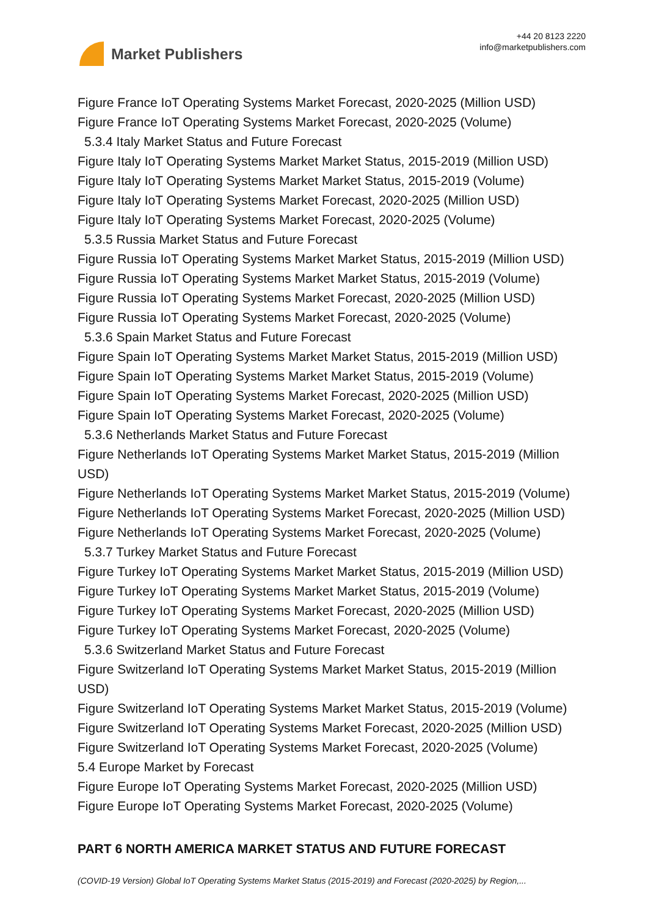Market Publishers
+44 20 8123 2220
info@marketpublishers.com
Figure France IoT Operating Systems Market Forecast, 2020-2025 (Million USD)
Figure France IoT Operating Systems Market Forecast, 2020-2025 (Volume)
5.3.4 Italy Market Status and Future Forecast
Figure Italy IoT Operating Systems Market Market Status, 2015-2019 (Million USD)
Figure Italy IoT Operating Systems Market Market Status, 2015-2019 (Volume)
Figure Italy IoT Operating Systems Market Forecast, 2020-2025 (Million USD)
Figure Italy IoT Operating Systems Market Forecast, 2020-2025 (Volume)
5.3.5 Russia Market Status and Future Forecast
Figure Russia IoT Operating Systems Market Market Status, 2015-2019 (Million USD)
Figure Russia IoT Operating Systems Market Market Status, 2015-2019 (Volume)
Figure Russia IoT Operating Systems Market Forecast, 2020-2025 (Million USD)
Figure Russia IoT Operating Systems Market Forecast, 2020-2025 (Volume)
5.3.6 Spain Market Status and Future Forecast
Figure Spain IoT Operating Systems Market Market Status, 2015-2019 (Million USD)
Figure Spain IoT Operating Systems Market Market Status, 2015-2019 (Volume)
Figure Spain IoT Operating Systems Market Forecast, 2020-2025 (Million USD)
Figure Spain IoT Operating Systems Market Forecast, 2020-2025 (Volume)
5.3.6 Netherlands Market Status and Future Forecast
Figure Netherlands IoT Operating Systems Market Market Status, 2015-2019 (Million USD)
Figure Netherlands IoT Operating Systems Market Market Status, 2015-2019 (Volume)
Figure Netherlands IoT Operating Systems Market Forecast, 2020-2025 (Million USD)
Figure Netherlands IoT Operating Systems Market Forecast, 2020-2025 (Volume)
5.3.7 Turkey Market Status and Future Forecast
Figure Turkey IoT Operating Systems Market Market Status, 2015-2019 (Million USD)
Figure Turkey IoT Operating Systems Market Market Status, 2015-2019 (Volume)
Figure Turkey IoT Operating Systems Market Forecast, 2020-2025 (Million USD)
Figure Turkey IoT Operating Systems Market Forecast, 2020-2025 (Volume)
5.3.6 Switzerland Market Status and Future Forecast
Figure Switzerland IoT Operating Systems Market Market Status, 2015-2019 (Million USD)
Figure Switzerland IoT Operating Systems Market Market Status, 2015-2019 (Volume)
Figure Switzerland IoT Operating Systems Market Forecast, 2020-2025 (Million USD)
Figure Switzerland IoT Operating Systems Market Forecast, 2020-2025 (Volume)
5.4 Europe Market by Forecast
Figure Europe IoT Operating Systems Market Forecast, 2020-2025 (Million USD)
Figure Europe IoT Operating Systems Market Forecast, 2020-2025 (Volume)
PART 6 NORTH AMERICA MARKET STATUS AND FUTURE FORECAST
(COVID-19 Version) Global IoT Operating Systems Market Status (2015-2019) and Forecast (2020-2025) by Region,...